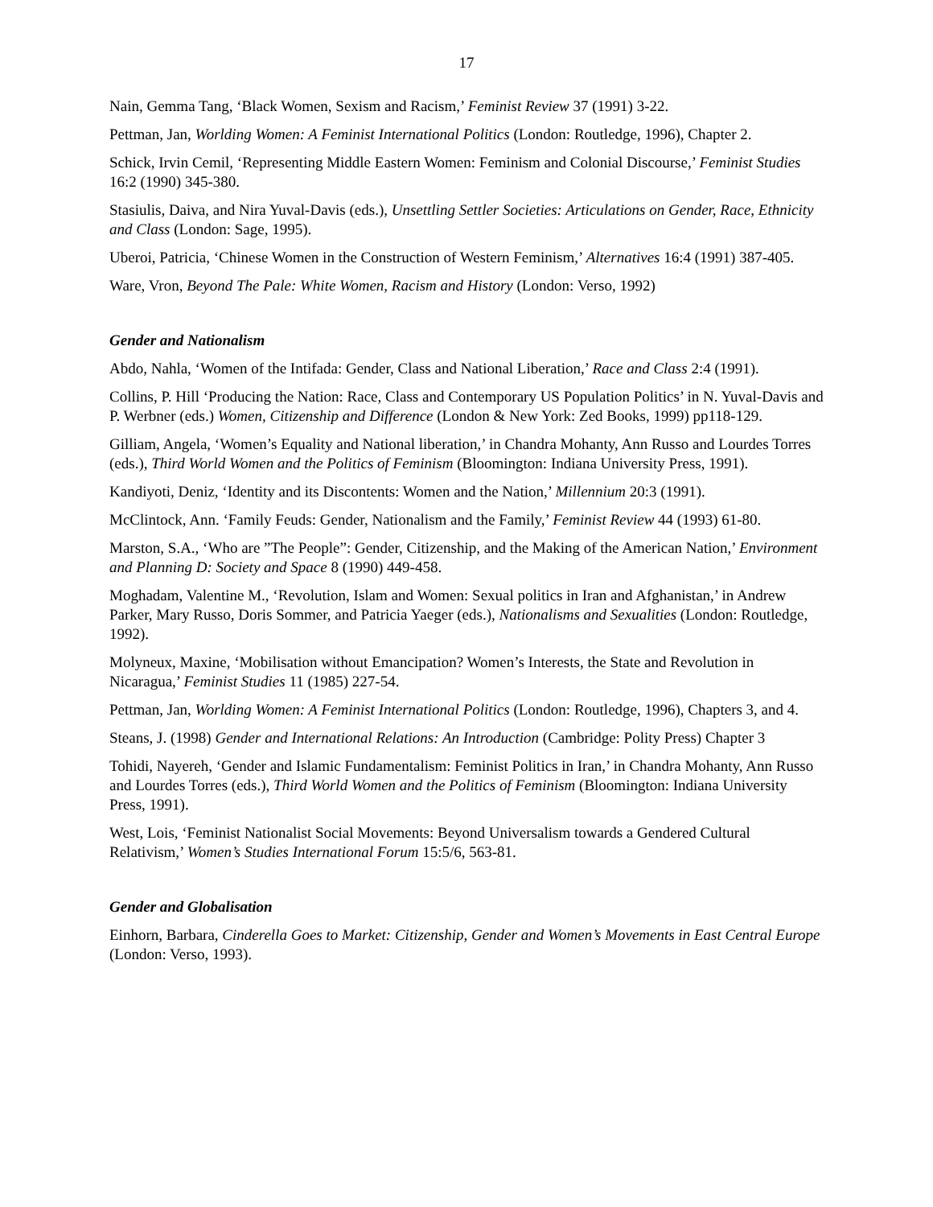17
Nain, Gemma Tang, ‘Black Women, Sexism and Racism,’ Feminist Review 37 (1991) 3-22.
Pettman, Jan, Worlding Women: A Feminist International Politics (London: Routledge, 1996), Chapter 2.
Schick, Irvin Cemil, ‘Representing Middle Eastern Women: Feminism and Colonial Discourse,’ Feminist Studies 16:2 (1990) 345-380.
Stasiulis, Daiva, and Nira Yuval-Davis (eds.), Unsettling Settler Societies: Articulations on Gender, Race, Ethnicity and Class (London: Sage, 1995).
Uberoi, Patricia, ‘Chinese Women in the Construction of Western Feminism,’ Alternatives 16:4 (1991) 387-405.
Ware, Vron, Beyond The Pale: White Women, Racism and History (London: Verso, 1992)
Gender and Nationalism
Abdo, Nahla, ‘Women of the Intifada: Gender, Class and National Liberation,’ Race and Class 2:4 (1991).
Collins, P. Hill ‘Producing the Nation: Race, Class and Contemporary US Population Politics’ in N. Yuval-Davis and P. Werbner (eds.) Women, Citizenship and Difference (London & New York: Zed Books, 1999) pp118-129.
Gilliam, Angela, ‘Women’s Equality and National liberation,’ in Chandra Mohanty, Ann Russo and Lourdes Torres (eds.), Third World Women and the Politics of Feminism (Bloomington: Indiana University Press, 1991).
Kandiyoti, Deniz, ‘Identity and its Discontents: Women and the Nation,’ Millennium 20:3 (1991).
McClintock, Ann. ‘Family Feuds: Gender, Nationalism and the Family,’ Feminist Review 44 (1993) 61-80.
Marston, S.A., ‘Who are ”The People”: Gender, Citizenship, and the Making of the American Nation,’ Environment and Planning D: Society and Space 8 (1990) 449-458.
Moghadam, Valentine M., ‘Revolution, Islam and Women: Sexual politics in Iran and Afghanistan,’ in Andrew Parker, Mary Russo, Doris Sommer, and Patricia Yaeger (eds.), Nationalisms and Sexualities (London: Routledge, 1992).
Molyneux, Maxine, ‘Mobilisation without Emancipation? Women’s Interests, the State and Revolution in Nicaragua,’ Feminist Studies 11 (1985) 227-54.
Pettman, Jan, Worlding Women: A Feminist International Politics (London: Routledge, 1996), Chapters 3, and 4.
Steans, J. (1998) Gender and International Relations: An Introduction (Cambridge: Polity Press) Chapter 3
Tohidi, Nayereh, ‘Gender and Islamic Fundamentalism: Feminist Politics in Iran,’ in Chandra Mohanty, Ann Russo and Lourdes Torres (eds.), Third World Women and the Politics of Feminism (Bloomington: Indiana University Press, 1991).
West, Lois, ‘Feminist Nationalist Social Movements: Beyond Universalism towards a Gendered Cultural Relativism,’ Women’s Studies International Forum 15:5/6, 563-81.
Gender and Globalisation
Einhorn, Barbara, Cinderella Goes to Market: Citizenship, Gender and Women’s Movements in East Central Europe (London: Verso, 1993).